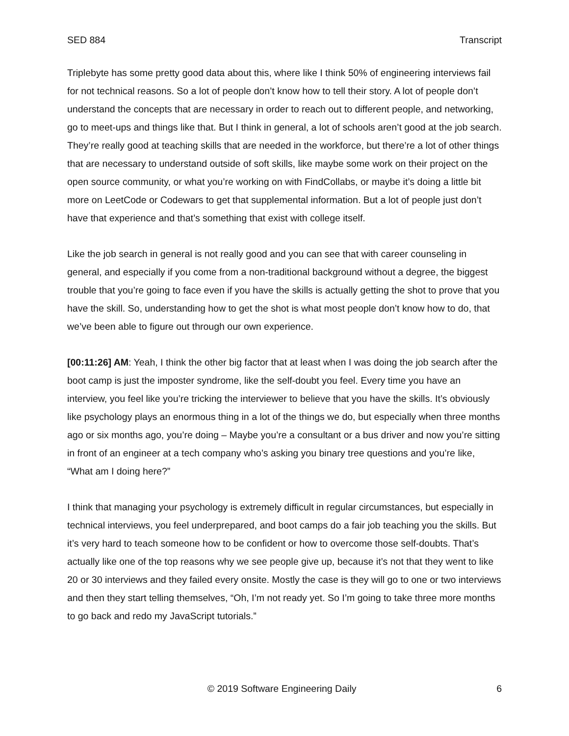SED 884 Transcript
Triplebyte has some pretty good data about this, where like I think 50% of engineering interviews fail for not technical reasons. So a lot of people don’t know how to tell their story. A lot of people don’t understand the concepts that are necessary in order to reach out to different people, and networking, go to meet-ups and things like that. But I think in general, a lot of schools aren’t good at the job search. They’re really good at teaching skills that are needed in the workforce, but there’re a lot of other things that are necessary to understand outside of soft skills, like maybe some work on their project on the open source community, or what you’re working on with FindCollabs, or maybe it’s doing a little bit more on LeetCode or Codewars to get that supplemental information. But a lot of people just don’t have that experience and that’s something that exist with college itself.
Like the job search in general is not really good and you can see that with career counseling in general, and especially if you come from a non-traditional background without a degree, the biggest trouble that you’re going to face even if you have the skills is actually getting the shot to prove that you have the skill. So, understanding how to get the shot is what most people don’t know how to do, that we’ve been able to figure out through our own experience.
[00:11:26] AM: Yeah, I think the other big factor that at least when I was doing the job search after the boot camp is just the imposter syndrome, like the self-doubt you feel. Every time you have an interview, you feel like you’re tricking the interviewer to believe that you have the skills. It’s obviously like psychology plays an enormous thing in a lot of the things we do, but especially when three months ago or six months ago, you’re doing – Maybe you’re a consultant or a bus driver and now you’re sitting in front of an engineer at a tech company who’s asking you binary tree questions and you’re like, “What am I doing here?”
I think that managing your psychology is extremely difficult in regular circumstances, but especially in technical interviews, you feel underprepared, and boot camps do a fair job teaching you the skills. But it’s very hard to teach someone how to be confident or how to overcome those self-doubts. That’s actually like one of the top reasons why we see people give up, because it’s not that they went to like 20 or 30 interviews and they failed every onsite. Mostly the case is they will go to one or two interviews and then they start telling themselves, “Oh, I’m not ready yet. So I’m going to take three more months to go back and redo my JavaScript tutorials.”
© 2019 Software Engineering Daily 6